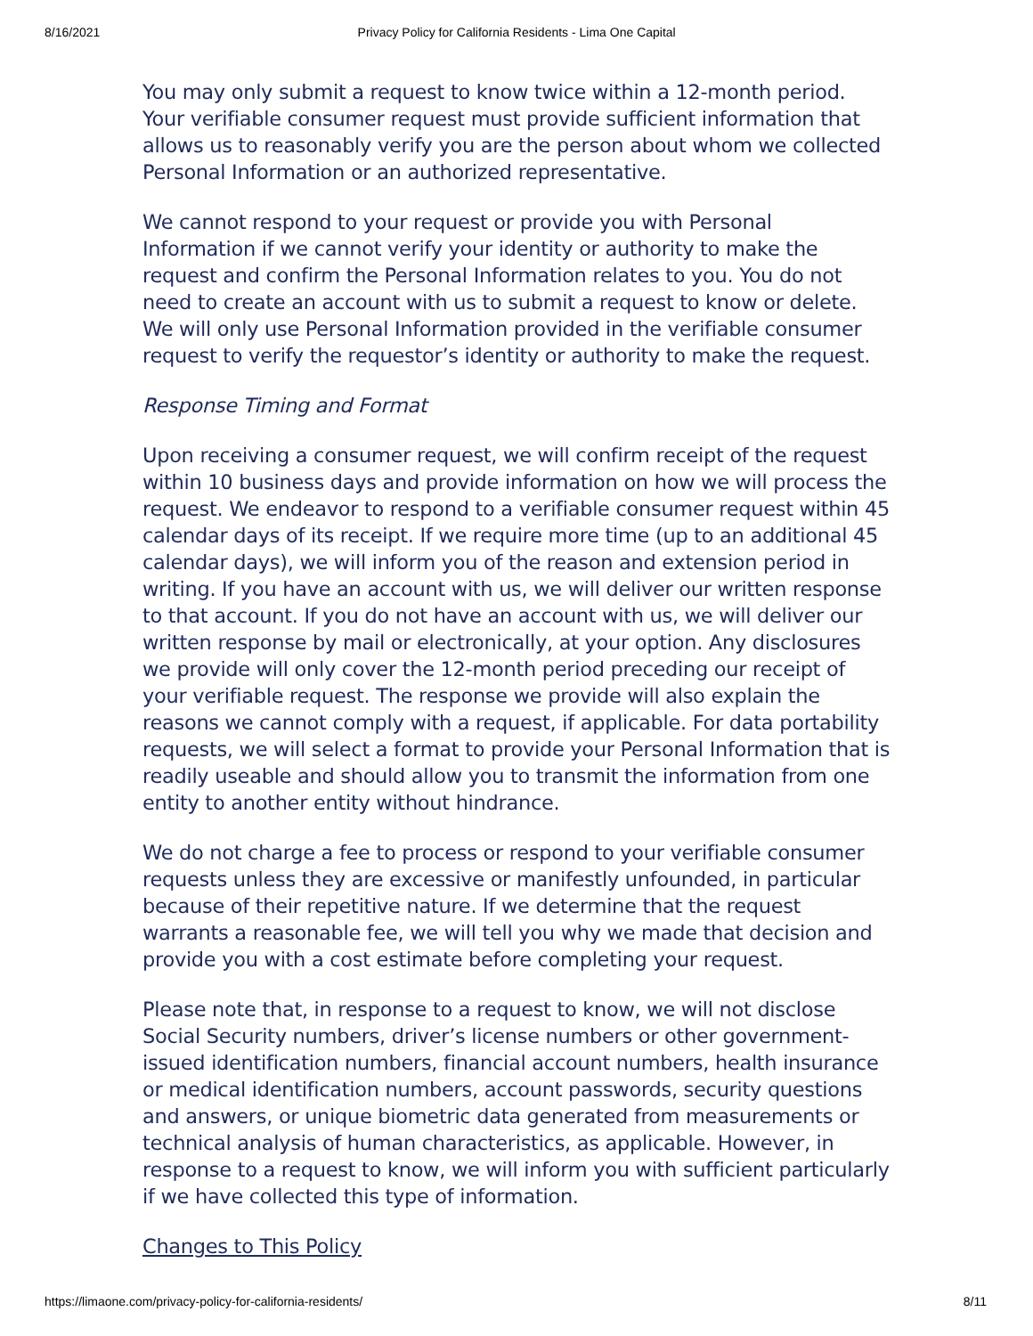8/16/2021 Privacy Policy for California Residents - Lima One Capital
You may only submit a request to know twice within a 12-month period. Your verifiable consumer request must provide sufficient information that allows us to reasonably verify you are the person about whom we collected Personal Information or an authorized representative.
We cannot respond to your request or provide you with Personal Information if we cannot verify your identity or authority to make the request and confirm the Personal Information relates to you. You do not need to create an account with us to submit a request to know or delete. We will only use Personal Information provided in the verifiable consumer request to verify the requestor’s identity or authority to make the request.
Response Timing and Format
Upon receiving a consumer request, we will confirm receipt of the request within 10 business days and provide information on how we will process the request. We endeavor to respond to a verifiable consumer request within 45 calendar days of its receipt. If we require more time (up to an additional 45 calendar days), we will inform you of the reason and extension period in writing. If you have an account with us, we will deliver our written response to that account. If you do not have an account with us, we will deliver our written response by mail or electronically, at your option. Any disclosures we provide will only cover the 12-month period preceding our receipt of your verifiable request. The response we provide will also explain the reasons we cannot comply with a request, if applicable. For data portability requests, we will select a format to provide your Personal Information that is readily useable and should allow you to transmit the information from one entity to another entity without hindrance.
We do not charge a fee to process or respond to your verifiable consumer requests unless they are excessive or manifestly unfounded, in particular because of their repetitive nature. If we determine that the request warrants a reasonable fee, we will tell you why we made that decision and provide you with a cost estimate before completing your request.
Please note that, in response to a request to know, we will not disclose Social Security numbers, driver’s license numbers or other government-issued identification numbers, financial account numbers, health insurance or medical identification numbers, account passwords, security questions and answers, or unique biometric data generated from measurements or technical analysis of human characteristics, as applicable. However, in response to a request to know, we will inform you with sufficient particularly if we have collected this type of information.
Changes to This Policy
https://limaone.com/privacy-policy-for-california-residents/ 8/11